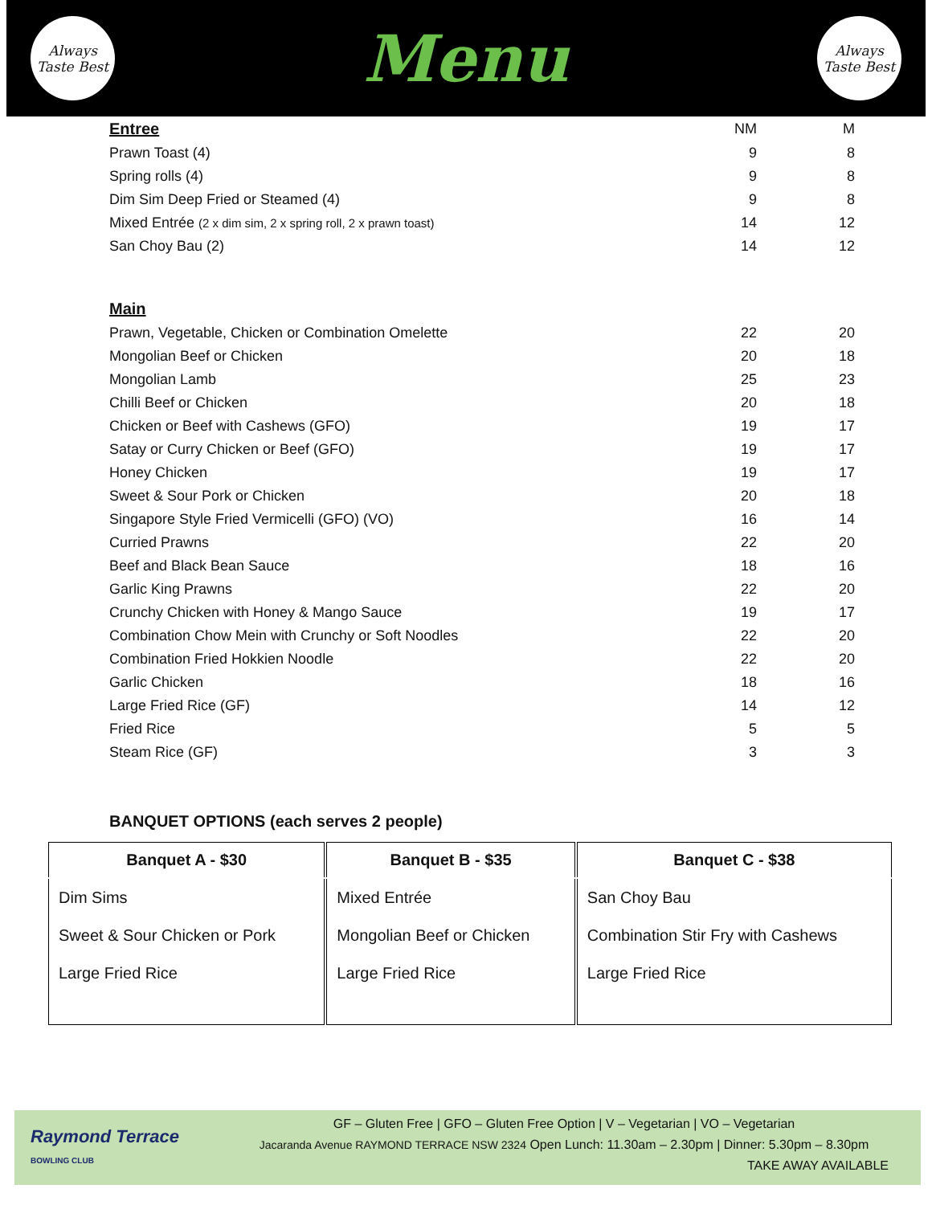Always
Taste Best
Menu
Always
Taste Best
| Entree | NM | M |
| Prawn Toast (4) | 9 | 8 |
| Spring rolls (4) | 9 | 8 |
| Dim Sim Deep Fried or Steamed (4) | 9 | 8 |
| Mixed Entrée (2 x dim sim, 2 x spring roll, 2 x prawn toast) | 14 | 12 |
| San Choy Bau (2) | 14 | 12 |
| Main | | |
| Prawn, Vegetable, Chicken or Combination Omelette | 22 | 20 |
| Mongolian Beef or Chicken | 20 | 18 |
| Mongolian Lamb | 25 | 23 |
| Chilli Beef or Chicken | 20 | 18 |
| Chicken or Beef with Cashews (GFO) | 19 | 17 |
| Satay or Curry Chicken or Beef (GFO) | 19 | 17 |
| Honey Chicken | 19 | 17 |
| Sweet & Sour Pork or Chicken | 20 | 18 |
| Singapore Style Fried Vermicelli (GFO) (VO) | 16 | 14 |
| Curried Prawns | 22 | 20 |
| Beef and Black Bean Sauce | 18 | 16 |
| Garlic King Prawns | 22 | 20 |
| Crunchy Chicken with Honey & Mango Sauce | 19 | 17 |
| Combination Chow Mein with Crunchy or Soft Noodles | 22 | 20 |
| Combination Fried Hokkien Noodle | 22 | 20 |
| Garlic Chicken | 18 | 16 |
| Large Fried Rice (GF) | 14 | 12 |
| Fried Rice | 5 | 5 |
| Steam Rice (GF) | 3 | 3 |
BANQUET OPTIONS (each serves 2 people)
| Banquet A - $30 | Banquet B - $35 | Banquet C - $38 |
| --- | --- | --- |
| Dim Sims Sweet & Sour Chicken or Pork Large Fried Rice | Mixed Entrée Mongolian Beef or Chicken Large Fried Rice | San Choy Bau Combination Stir Fry with Cashews Large Fried Rice |
Raymond Terrace
BOWLING CLUB
GF – Gluten Free | GFO – Gluten Free Option | V – Vegetarian | VO – Vegetarian
Jacaranda Avenue RAYMOND TERRACE NSW 2324 Open Lunch: 11.30am – 2.30pm | Dinner: 5.30pm – 8.30pm
TAKE AWAY AVAILABLE